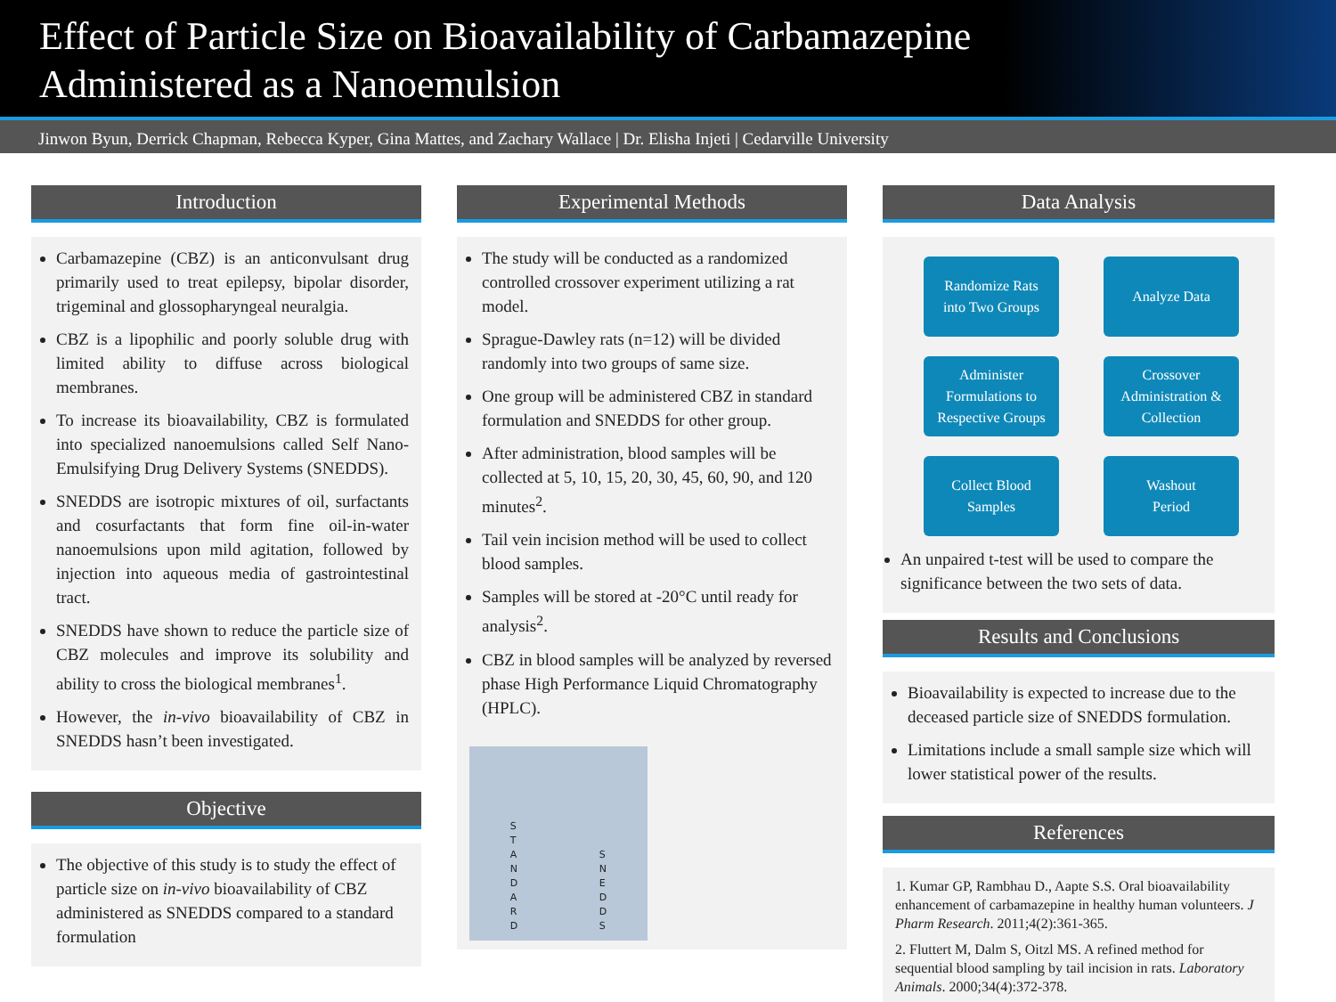Effect of Particle Size on Bioavailability of Carbamazepine
Administered as a Nanoemulsion
Jinwon Byun, Derrick Chapman, Rebecca Kyper, Gina Mattes, and Zachary Wallace | Dr. Elisha Injeti | Cedarville University
Introduction
Carbamazepine (CBZ) is an anticonvulsant drug primarily used to treat epilepsy, bipolar disorder, trigeminal and glossopharyngeal neuralgia.
CBZ is a lipophilic and poorly soluble drug with limited ability to diffuse across biological membranes.
To increase its bioavailability, CBZ is formulated into specialized nanoemulsions called Self Nano-Emulsifying Drug Delivery Systems (SNEDDS).
SNEDDS are isotropic mixtures of oil, surfactants and cosurfactants that form fine oil-in-water nanoemulsions upon mild agitation, followed by injection into aqueous media of gastrointestinal tract.
SNEDDS have shown to reduce the particle size of CBZ molecules and improve its solubility and ability to cross the biological membranes<sup>1</sup>.
However, the in-vivo bioavailability of CBZ in SNEDDS hasn’t been investigated.
Objective
The objective of this study is to study the effect of particle size on in-vivo bioavailability of CBZ administered as SNEDDS compared to a standard formulation
Experimental Methods
The study will be conducted as a randomized controlled crossover experiment utilizing a rat model.
Sprague-Dawley rats (n=12) will be divided randomly into two groups of same size.
One group will be administered CBZ in standard formulation and SNEDDS for other group.
After administration, blood samples will be collected at 5, 10, 15, 20, 30, 45, 60, 90, and 120 minutes<sup>2</sup>.
Tail vein incision method will be used to collect blood samples.
Samples will be stored at -20°C until ready for analysis<sup>2</sup>.
CBZ in blood samples will be analyzed by reversed phase High Performance Liquid Chromatography (HPLC).
S
T
A
N
D
A
R
D S
N
E
D
D
S
Data Analysis
Randomize Rats
into Two Groups
Analyze Data
Administer
Formulations to
Respective Groups
Crossover
Administration &
Collection
Collect Blood
Samples
Washout
Period
An unpaired t-test will be used to compare the significance between the two sets of data.
Results and Conclusions
Bioavailability is expected to increase due to the deceased particle size of SNEDDS formulation.
Limitations include a small sample size which will lower statistical power of the results.
References
1. Kumar GP, Rambhau D., Aapte S.S. Oral bioavailability enhancement of carbamazepine in healthy human volunteers. J Pharm Research. 2011;4(2):361-365.
2. Fluttert M, Dalm S, Oitzl MS. A refined method for sequential blood sampling by tail incision in rats. Laboratory Animals. 2000;34(4):372-378.